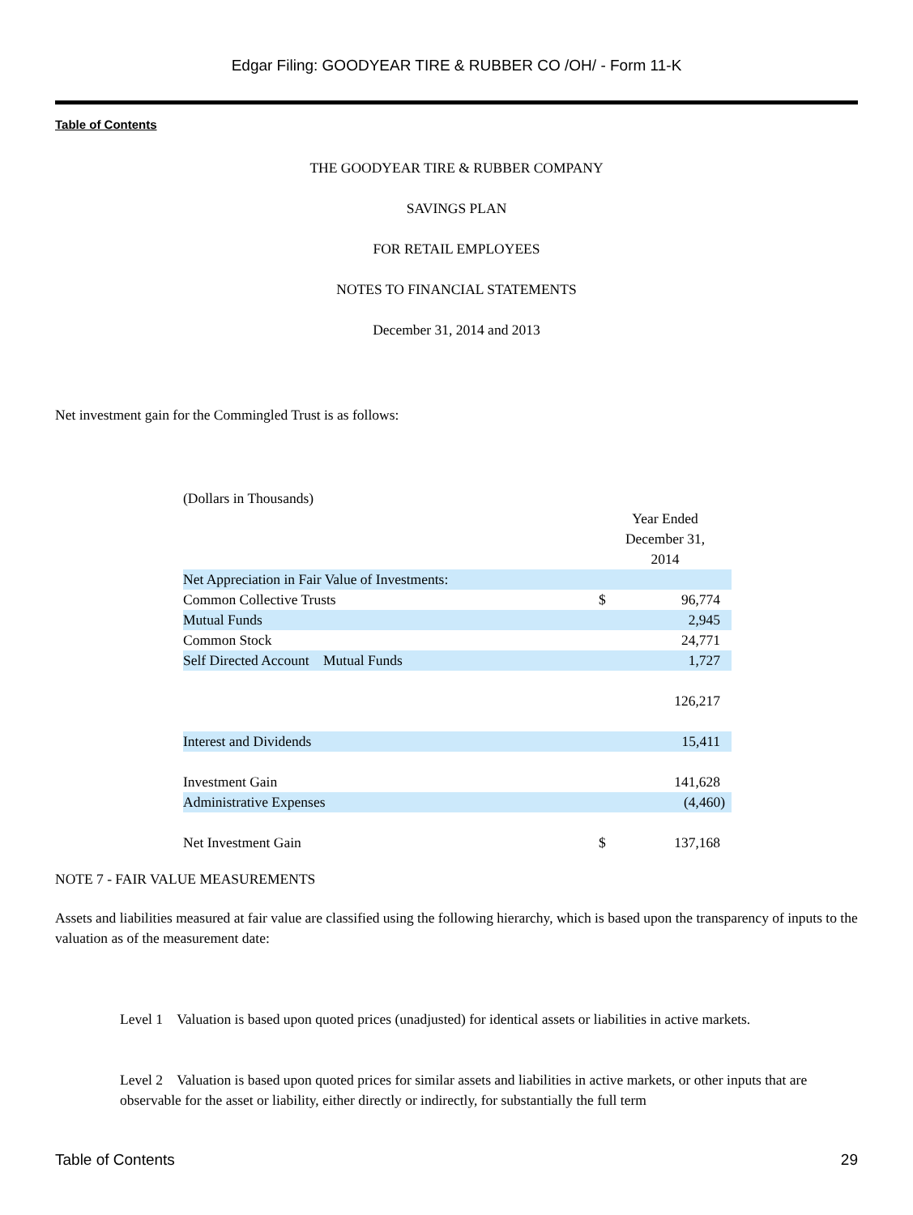Edgar Filing: GOODYEAR TIRE & RUBBER CO /OH/ - Form 11-K
Table of Contents
THE GOODYEAR TIRE & RUBBER COMPANY
SAVINGS PLAN
FOR RETAIL EMPLOYEES
NOTES TO FINANCIAL STATEMENTS
December 31, 2014 and 2013
Net investment gain for the Commingled Trust is as follows:
| (Dollars in Thousands) | | |
| | Year Ended December 31, 2014 | |
| Net Appreciation in Fair Value of Investments: | | |
| Common Collective Trusts | $ | 96,774 |
| Mutual Funds | | 2,945 |
| Common Stock | | 24,771 |
| Self Directed Account Mutual Funds | | 1,727 |
| | | 126,217 |
| Interest and Dividends | | 15,411 |
| Investment Gain | | 141,628 |
| Administrative Expenses | | (4,460) |
| Net Investment Gain | $ | 137,168 |
NOTE 7 - FAIR VALUE MEASUREMENTS
Assets and liabilities measured at fair value are classified using the following hierarchy, which is based upon the transparency of inputs to the valuation as of the measurement date:
Level 1 Valuation is based upon quoted prices (unadjusted) for identical assets or liabilities in active markets.
Level 2 Valuation is based upon quoted prices for similar assets and liabilities in active markets, or other inputs that are observable for the asset or liability, either directly or indirectly, for substantially the full term
Table of Contents 29